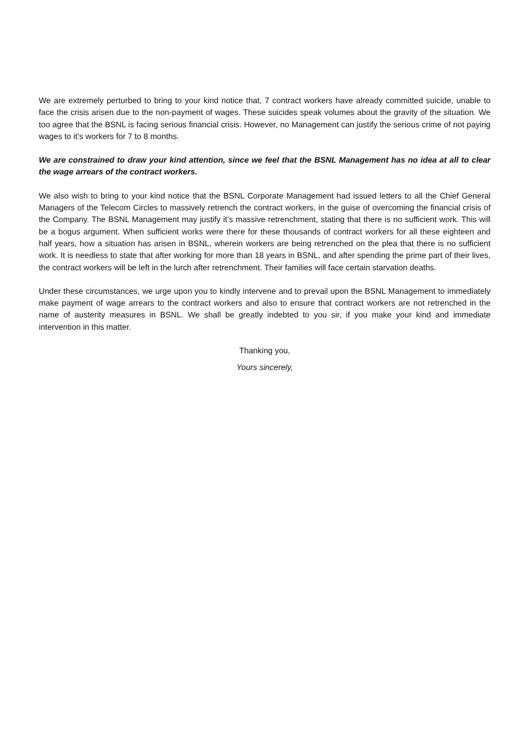We are extremely perturbed to bring to your kind notice that, 7 contract workers have already committed suicide, unable to face the crisis arisen due to the non-payment of wages. These suicides speak volumes about the gravity of the situation. We too agree that the BSNL is facing serious financial crisis. However, no Management can justify the serious crime of not paying wages to it’s workers for 7 to 8 months.
We are constrained to draw your kind attention, since we feel that the BSNL Management has no idea at all to clear the wage arrears of the contract workers.
We also wish to bring to your kind notice that the BSNL Corporate Management had issued letters to all the Chief General Managers of the Telecom Circles to massively retrench the contract workers, in the guise of overcoming the financial crisis of the Company. The BSNL Management may justify it’s massive retrenchment, stating that there is no sufficient work. This will be a bogus argument. When sufficient works were there for these thousands of contract workers for all these eighteen and half years, how a situation has arisen in BSNL, wherein workers are being retrenched on the plea that there is no sufficient work. It is needless to state that after working for more than 18 years in BSNL, and after spending the prime part of their lives, the contract workers will be left in the lurch after retrenchment. Their families will face certain starvation deaths.
Under these circumstances, we urge upon you to kindly intervene and to prevail upon the BSNL Management to immediately make payment of wage arrears to the contract workers and also to ensure that contract workers are not retrenched in the name of austerity measures in BSNL. We shall be greatly indebted to you sir, if you make your kind and immediate intervention in this matter.
Thanking you,
Yours sincerely,